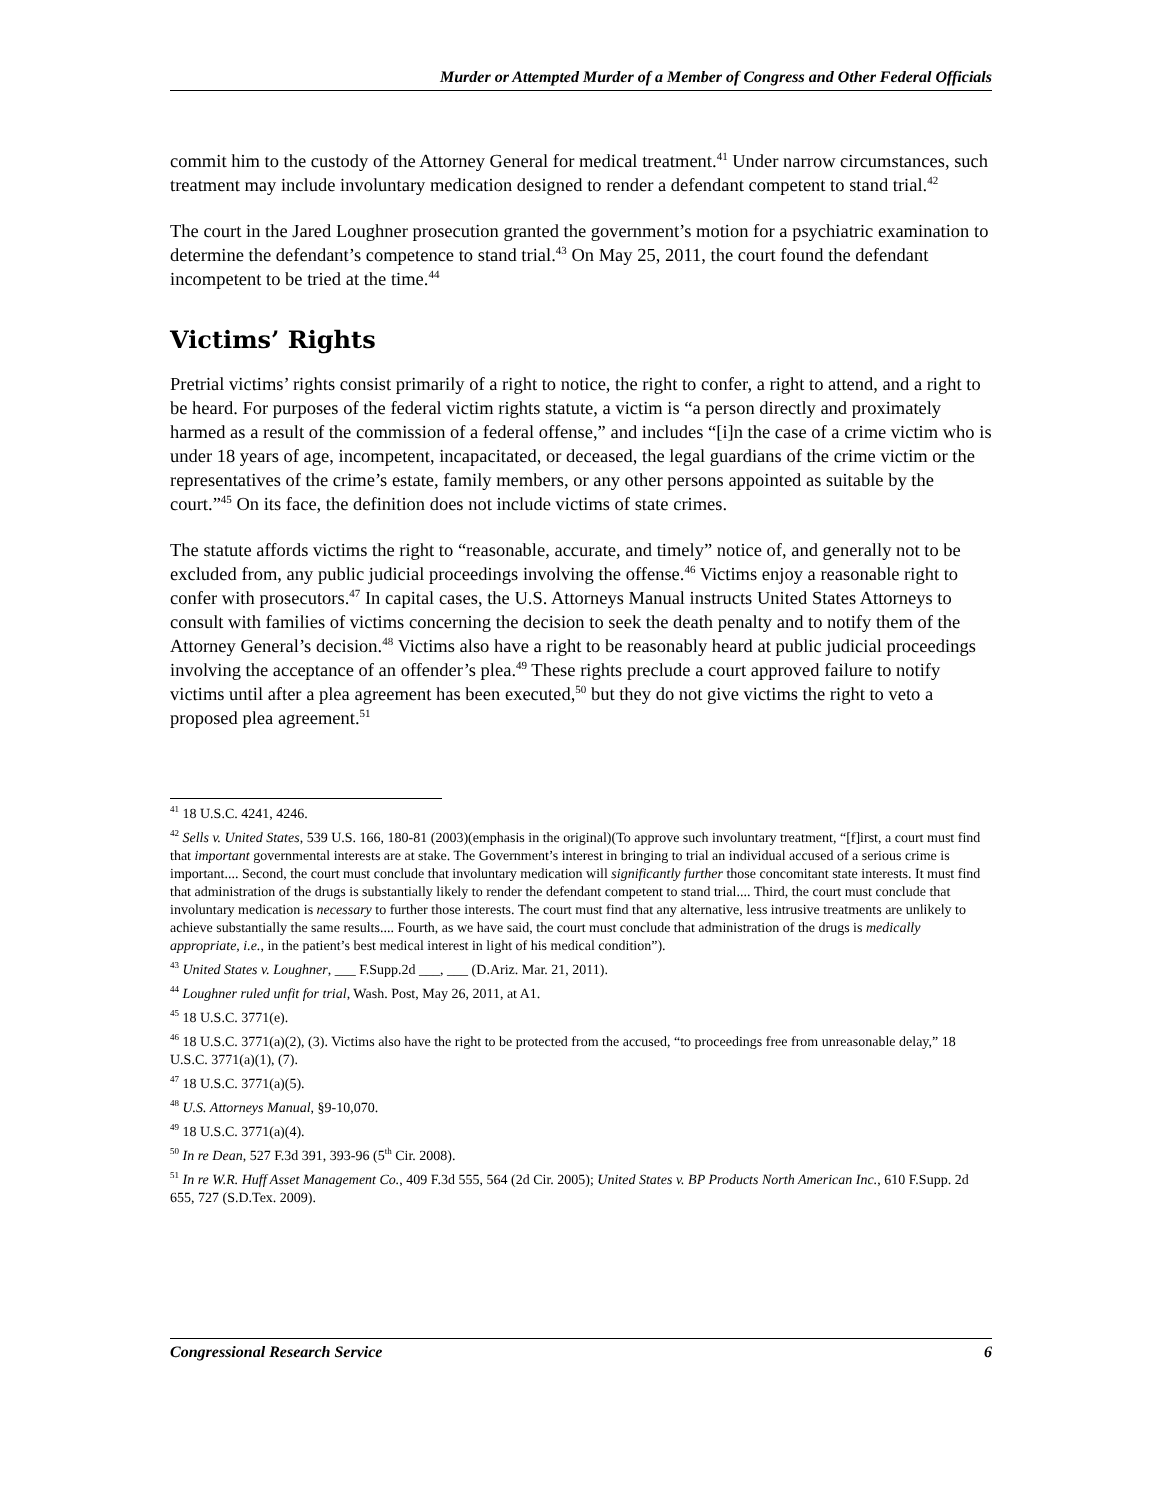Murder or Attempted Murder of a Member of Congress and Other Federal Officials
commit him to the custody of the Attorney General for medical treatment.<sup>41</sup> Under narrow circumstances, such treatment may include involuntary medication designed to render a defendant competent to stand trial.<sup>42</sup>
The court in the Jared Loughner prosecution granted the government’s motion for a psychiatric examination to determine the defendant’s competence to stand trial.<sup>43</sup> On May 25, 2011, the court found the defendant incompetent to be tried at the time.<sup>44</sup>
Victims’ Rights
Pretrial victims’ rights consist primarily of a right to notice, the right to confer, a right to attend, and a right to be heard. For purposes of the federal victim rights statute, a victim is “a person directly and proximately harmed as a result of the commission of a federal offense,” and includes “[i]n the case of a crime victim who is under 18 years of age, incompetent, incapacitated, or deceased, the legal guardians of the crime victim or the representatives of the crime’s estate, family members, or any other persons appointed as suitable by the court.”<sup>45</sup> On its face, the definition does not include victims of state crimes.
The statute affords victims the right to “reasonable, accurate, and timely” notice of, and generally not to be excluded from, any public judicial proceedings involving the offense.<sup>46</sup> Victims enjoy a reasonable right to confer with prosecutors.<sup>47</sup> In capital cases, the U.S. Attorneys Manual instructs United States Attorneys to consult with families of victims concerning the decision to seek the death penalty and to notify them of the Attorney General’s decision.<sup>48</sup> Victims also have a right to be reasonably heard at public judicial proceedings involving the acceptance of an offender’s plea.<sup>49</sup> These rights preclude a court approved failure to notify victims until after a plea agreement has been executed,<sup>50</sup> but they do not give victims the right to veto a proposed plea agreement.<sup>51</sup>
<sup>41</sup> 18 U.S.C. 4241, 4246.
<sup>42</sup> Sells v. United States, 539 U.S. 166, 180-81 (2003)(emphasis in the original)(To approve such involuntary treatment, “[f]irst, a court must find that important governmental interests are at stake. The Government’s interest in bringing to trial an individual accused of a serious crime is important.... Second, the court must conclude that involuntary medication will significantly further those concomitant state interests. It must find that administration of the drugs is substantially likely to render the defendant competent to stand trial.... Third, the court must conclude that involuntary medication is necessary to further those interests. The court must find that any alternative, less intrusive treatments are unlikely to achieve substantially the same results.... Fourth, as we have said, the court must conclude that administration of the drugs is medically appropriate, i.e., in the patient’s best medical interest in light of his medical condition”).
<sup>43</sup> United States v. Loughner, ___ F.Supp.2d ___, ___ (D.Ariz. Mar. 21, 2011).
<sup>44</sup> Loughner ruled unfit for trial, Wash. Post, May 26, 2011, at A1.
<sup>45</sup> 18 U.S.C. 3771(e).
<sup>46</sup> 18 U.S.C. 3771(a)(2), (3). Victims also have the right to be protected from the accused, “to proceedings free from unreasonable delay,” 18 U.S.C. 3771(a)(1), (7).
<sup>47</sup> 18 U.S.C. 3771(a)(5).
<sup>48</sup> U.S. Attorneys Manual, §9-10,070.
<sup>49</sup> 18 U.S.C. 3771(a)(4).
<sup>50</sup> In re Dean, 527 F.3d 391, 393-96 (5<sup>th</sup> Cir. 2008).
<sup>51</sup> In re W.R. Huff Asset Management Co., 409 F.3d 555, 564 (2d Cir. 2005); United States v. BP Products North American Inc., 610 F.Supp. 2d 655, 727 (S.D.Tex. 2009).
Congressional Research Service 6